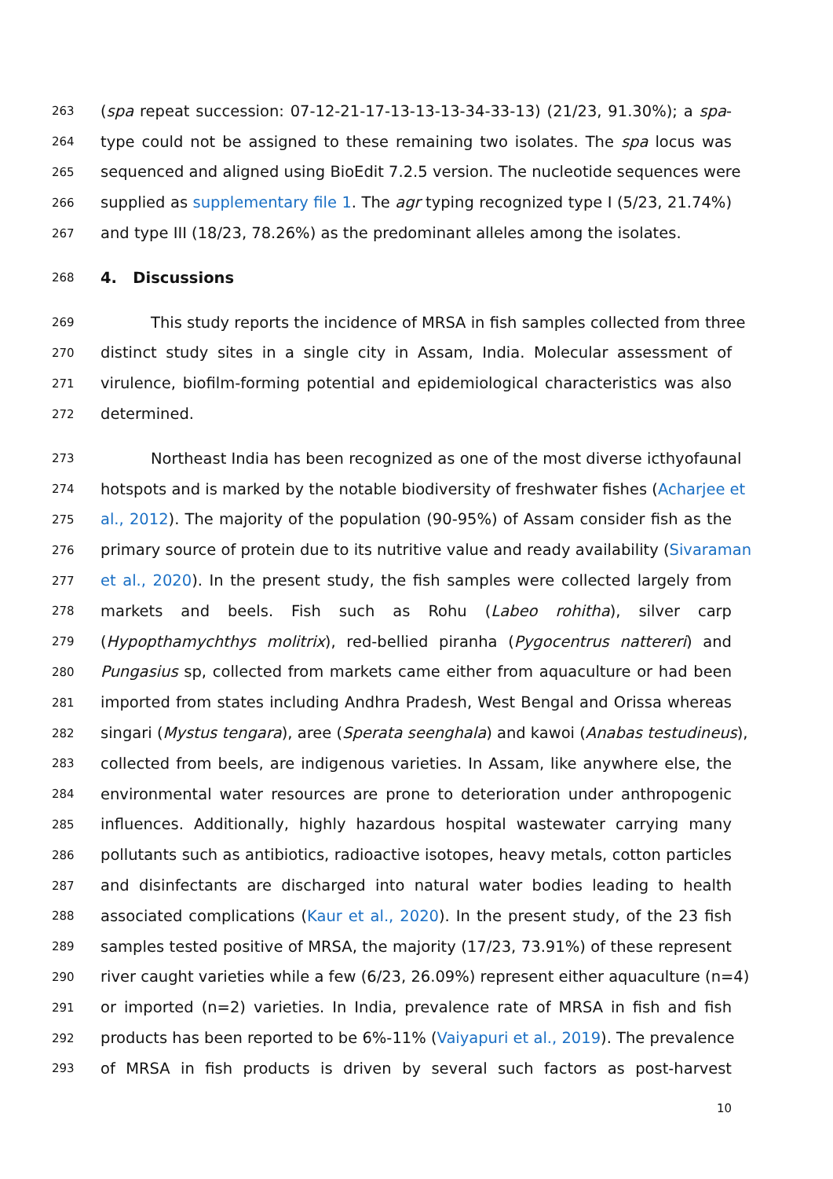263 (spa repeat succession: 07-12-21-17-13-13-13-34-33-13) (21/23, 91.30%); a spa-
264 type could not be assigned to these remaining two isolates. The spa locus was
265 sequenced and aligned using BioEdit 7.2.5 version. The nucleotide sequences were
266 supplied as supplementary file 1. The agr typing recognized type I (5/23, 21.74%)
267 and type III (18/23, 78.26%) as the predominant alleles among the isolates.
268 4. Discussions
269 This study reports the incidence of MRSA in fish samples collected from three
270 distinct study sites in a single city in Assam, India. Molecular assessment of
271 virulence, biofilm-forming potential and epidemiological characteristics was also
272 determined.
273 Northeast India has been recognized as one of the most diverse icthyofaunal
274 hotspots and is marked by the notable biodiversity of freshwater fishes (Acharjee et
275 al., 2012). The majority of the population (90-95%) of Assam consider fish as the
276 primary source of protein due to its nutritive value and ready availability (Sivaraman
277 et al., 2020). In the present study, the fish samples were collected largely from
278 markets and beels. Fish such as Rohu (Labeo rohitha), silver carp
279 (Hypopthamychthys molitrix), red-bellied piranha (Pygocentrus nattereri) and
280 Pungasius sp, collected from markets came either from aquaculture or had been
281 imported from states including Andhra Pradesh, West Bengal and Orissa whereas
282 singari (Mystus tengara), aree (Sperata seenghala) and kawoi (Anabas testudineus),
283 collected from beels, are indigenous varieties. In Assam, like anywhere else, the
284 environmental water resources are prone to deterioration under anthropogenic
285 influences. Additionally, highly hazardous hospital wastewater carrying many
286 pollutants such as antibiotics, radioactive isotopes, heavy metals, cotton particles
287 and disinfectants are discharged into natural water bodies leading to health
288 associated complications (Kaur et al., 2020). In the present study, of the 23 fish
289 samples tested positive of MRSA, the majority (17/23, 73.91%) of these represent
290 river caught varieties while a few (6/23, 26.09%) represent either aquaculture (n=4)
291 or imported (n=2) varieties. In India, prevalence rate of MRSA in fish and fish
292 products has been reported to be 6%-11% (Vaiyapuri et al., 2019). The prevalence
293 of MRSA in fish products is driven by several such factors as post-harvest
10